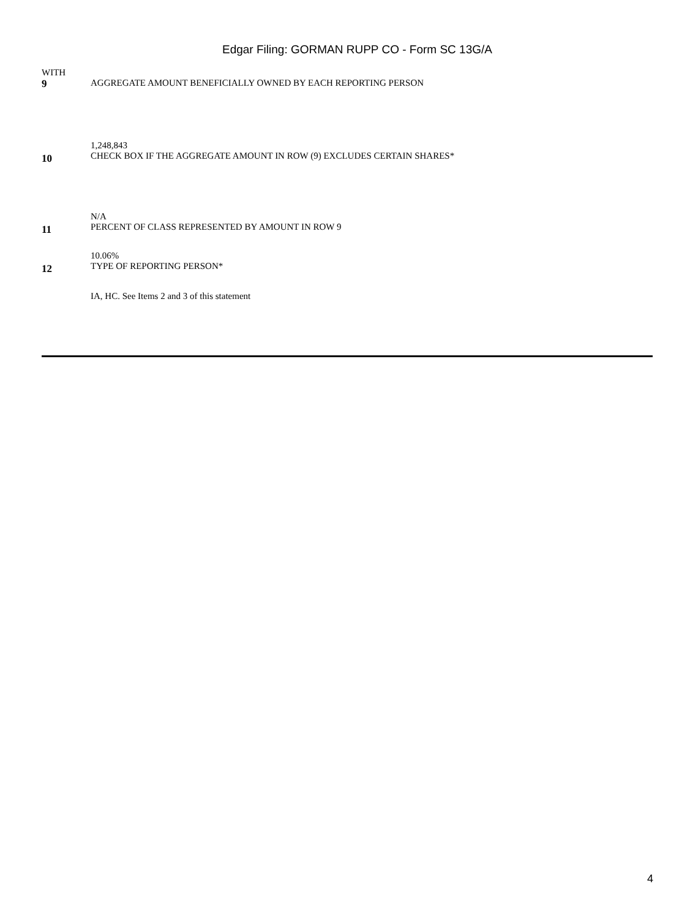Edgar Filing: GORMAN RUPP CO - Form SC 13G/A
WITH
9 AGGREGATE AMOUNT BENEFICIALLY OWNED BY EACH REPORTING PERSON
1,248,843
10
CHECK BOX IF THE AGGREGATE AMOUNT IN ROW (9) EXCLUDES CERTAIN SHARES*
N/A
11
PERCENT OF CLASS REPRESENTED BY AMOUNT IN ROW 9
10.06%
12
TYPE OF REPORTING PERSON*
IA, HC. See Items 2 and 3 of this statement
4